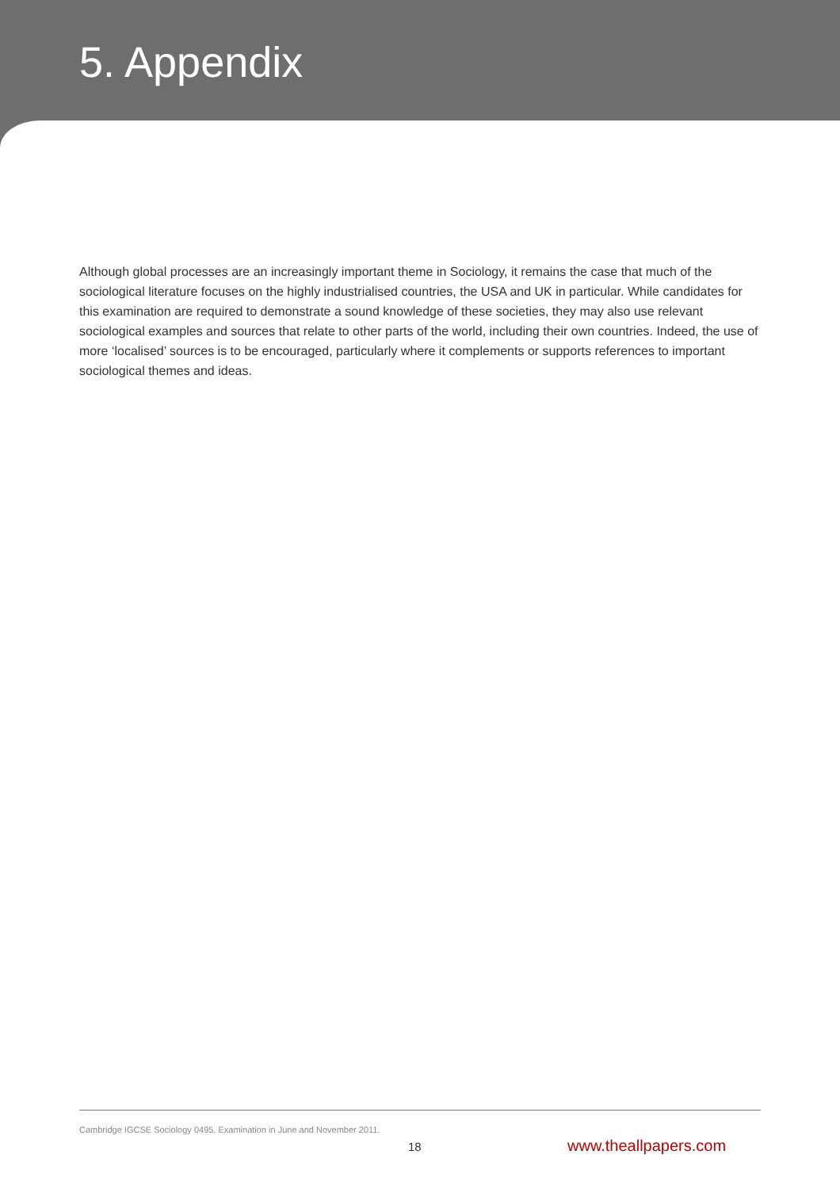5. Appendix
Although global processes are an increasingly important theme in Sociology, it remains the case that much of the sociological literature focuses on the highly industrialised countries, the USA and UK in particular. While candidates for this examination are required to demonstrate a sound knowledge of these societies, they may also use relevant sociological examples and sources that relate to other parts of the world, including their own countries. Indeed, the use of more ‘localised’ sources is to be encouraged, particularly where it complements or supports references to important sociological themes and ideas.
Cambridge IGCSE Sociology 0495. Examination in June and November 2011.
18 www.theallpapers.com